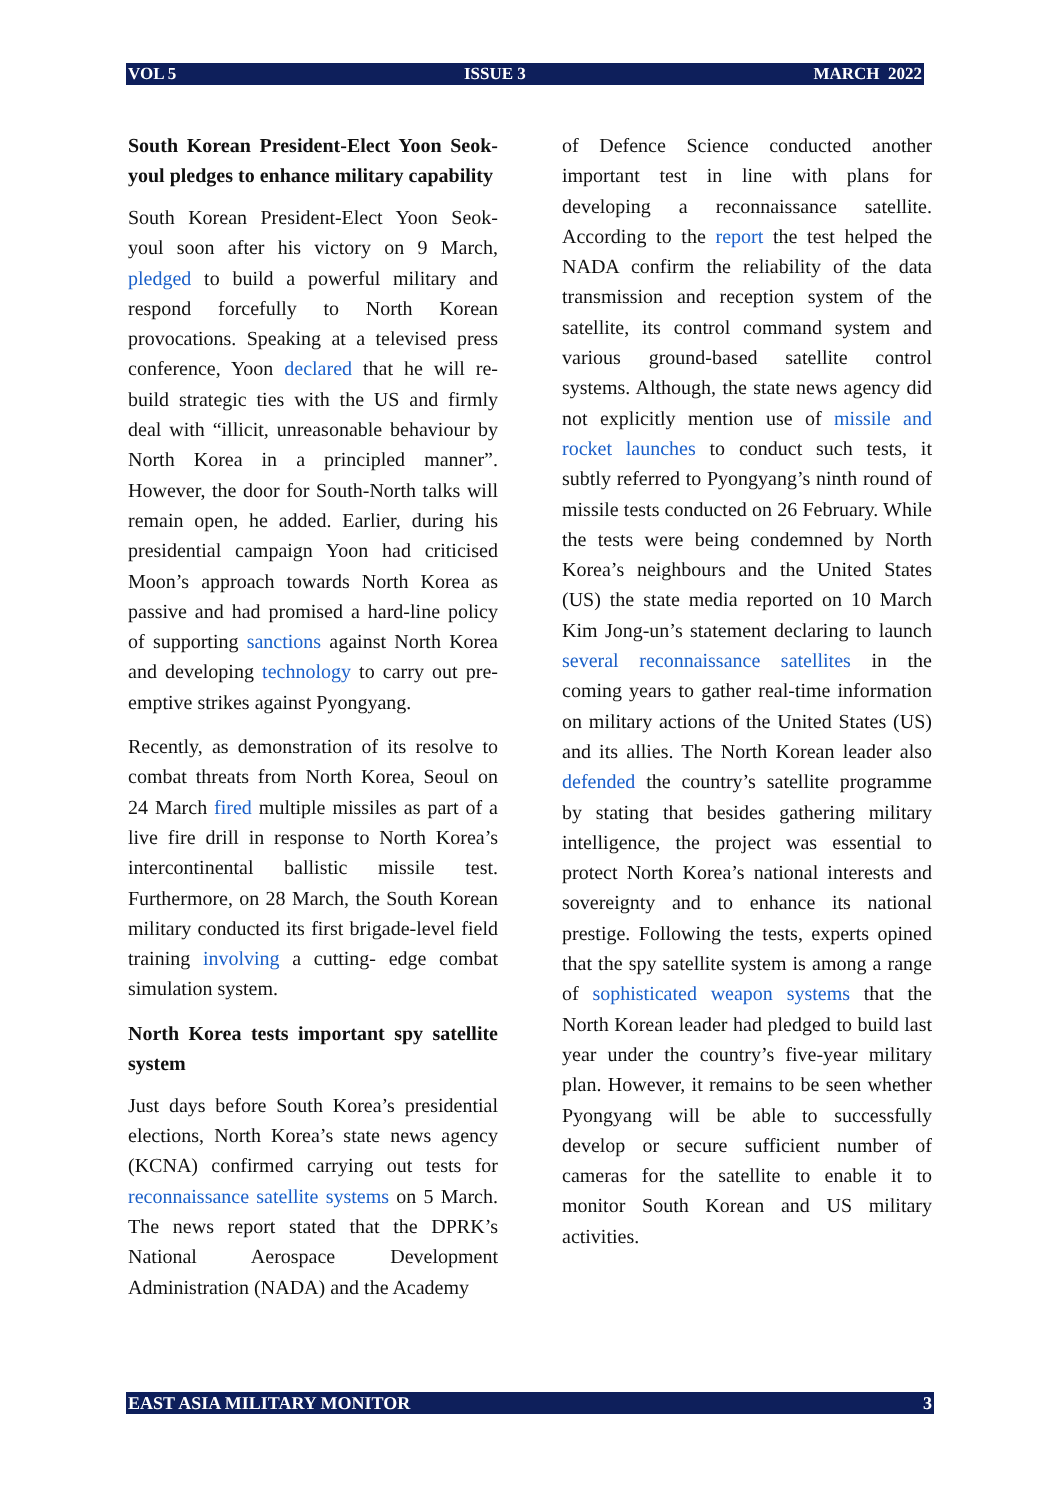VOL 5 ISSUE 3 MARCH 2022
South Korean President-Elect Yoon Seok-youl pledges to enhance military capability
South Korean President-Elect Yoon Seok-youl soon after his victory on 9 March, pledged to build a powerful military and respond forcefully to North Korean provocations. Speaking at a televised press conference, Yoon declared that he will re-build strategic ties with the US and firmly deal with “illicit, unreasonable behaviour by North Korea in a principled manner”. However, the door for South-North talks will remain open, he added. Earlier, during his presidential campaign Yoon had criticised Moon’s approach towards North Korea as passive and had promised a hard-line policy of supporting sanctions against North Korea and developing technology to carry out pre-emptive strikes against Pyongyang.
Recently, as demonstration of its resolve to combat threats from North Korea, Seoul on 24 March fired multiple missiles as part of a live fire drill in response to North Korea’s intercontinental ballistic missile test. Furthermore, on 28 March, the South Korean military conducted its first brigade-level field training involving a cutting- edge combat simulation system.
North Korea tests important spy satellite system
Just days before South Korea’s presidential elections, North Korea’s state news agency (KCNA) confirmed carrying out tests for reconnaissance satellite systems on 5 March. The news report stated that the DPRK’s National Aerospace Development Administration (NADA) and the Academy
of Defence Science conducted another important test in line with plans for developing a reconnaissance satellite. According to the report the test helped the NADA confirm the reliability of the data transmission and reception system of the satellite, its control command system and various ground-based satellite control systems. Although, the state news agency did not explicitly mention use of missile and rocket launches to conduct such tests, it subtly referred to Pyongyang’s ninth round of missile tests conducted on 26 February. While the tests were being condemned by North Korea’s neighbours and the United States (US) the state media reported on 10 March Kim Jong-un’s statement declaring to launch several reconnaissance satellites in the coming years to gather real-time information on military actions of the United States (US) and its allies. The North Korean leader also defended the country’s satellite programme by stating that besides gathering military intelligence, the project was essential to protect North Korea’s national interests and sovereignty and to enhance its national prestige. Following the tests, experts opined that the spy satellite system is among a range of sophisticated weapon systems that the North Korean leader had pledged to build last year under the country’s five-year military plan. However, it remains to be seen whether Pyongyang will be able to successfully develop or secure sufficient number of cameras for the satellite to enable it to monitor South Korean and US military activities.
EAST ASIA MILITARY MONITOR 3